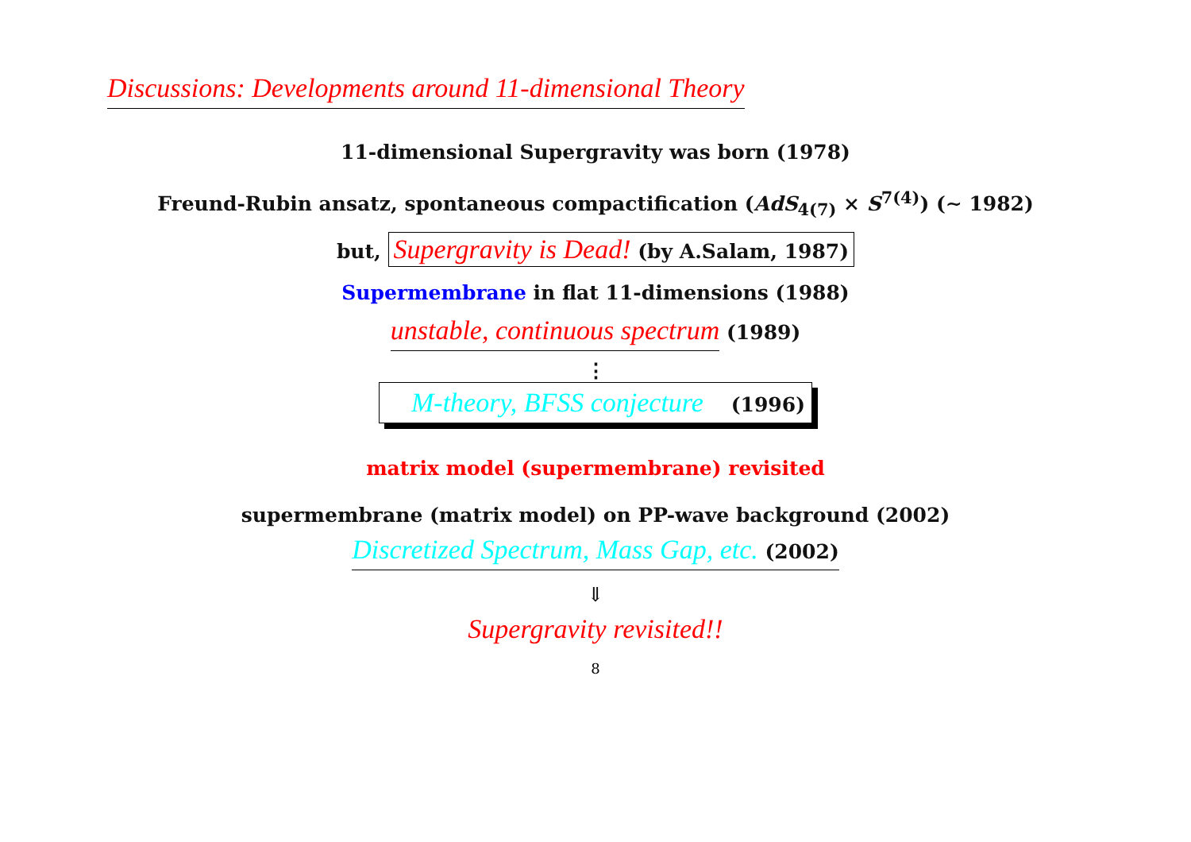Discussions: Developments around 11-dimensional Theory
11-dimensional Supergravity was born (1978)
Freund-Rubin ansatz, spontaneous compactification (AdS<sub>4(7)</sub> × S<sup>7(4)</sup>) (∼ 1982)
but, Supergravity is Dead! (by A.Salam, 1987)
Supermembrane in flat 11-dimensions (1988)
unstable, continuous spectrum (1989)
⋮
M-theory, BFSS conjecture (1996)
matrix model (supermembrane) revisited
supermembrane (matrix model) on PP-wave background (2002)
Discretized Spectrum, Mass Gap, etc. (2002)
⇓
Supergravity revisited!!
8